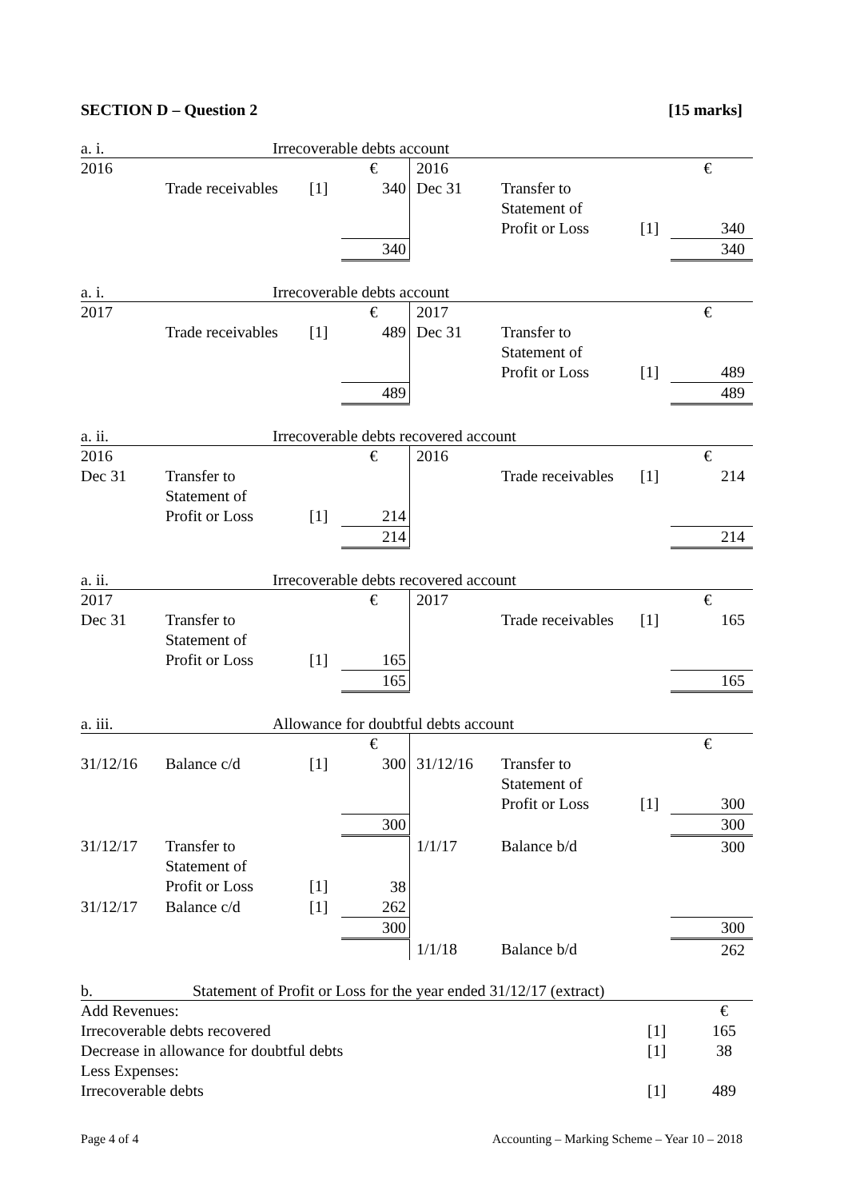SECTION D – Question 2 [15 marks]
a. i. Irrecoverable debts account
| 2016 | | | € | 2016 | | | € |
| | Trade receivables | [1] | 340 | Dec 31 | Transfer to Statement of Profit or Loss | [1] | 340 |
| | | | 340 | | | | 340 |
a. i. Irrecoverable debts account
| 2017 | | | € | 2017 | | | € |
| | Trade receivables | [1] | 489 | Dec 31 | Transfer to Statement of Profit or Loss | [1] | 489 |
| | | | 489 | | | | 489 |
a. ii. Irrecoverable debts recovered account
| 2016 | | | € | 2016 | | | € |
| Dec 31 | Transfer to Statement of Profit or Loss | [1] | 214 | | Trade receivables | [1] | 214 |
| | | | 214 | | | | 214 |
a. ii. Irrecoverable debts recovered account
| 2017 | | | € | 2017 | | | € |
| Dec 31 | Transfer to Statement of Profit or Loss | [1] | 165 | | Trade receivables | [1] | 165 |
| | | | 165 | | | | 165 |
a. iii. Allowance for doubtful debts account
| | | | € | | | | € |
| 31/12/16 | Balance c/d | [1] | 300 | 31/12/16 | Transfer to Statement of Profit or Loss | [1] | 300 |
| | | | 300 | | | | 300 |
| 31/12/17 | Transfer to Statement of Profit or Loss | [1] | 38 | 1/1/17 | Balance b/d | | 300 |
| 31/12/17 | Balance c/d | [1] | 262 | | | | |
| | | | 300 | | | | 300 |
| | | | | 1/1/18 | Balance b/d | | 262 |
b. Statement of Profit or Loss for the year ended 31/12/17 (extract)
| Add Revenues: | | € |
| Irrecoverable debts recovered | [1] | 165 |
| Decrease in allowance for doubtful debts | [1] | 38 |
| Less Expenses: | | |
| Irrecoverable debts | [1] | 489 |
Page 4 of 4 Accounting – Marking Scheme – Year 10 – 2018